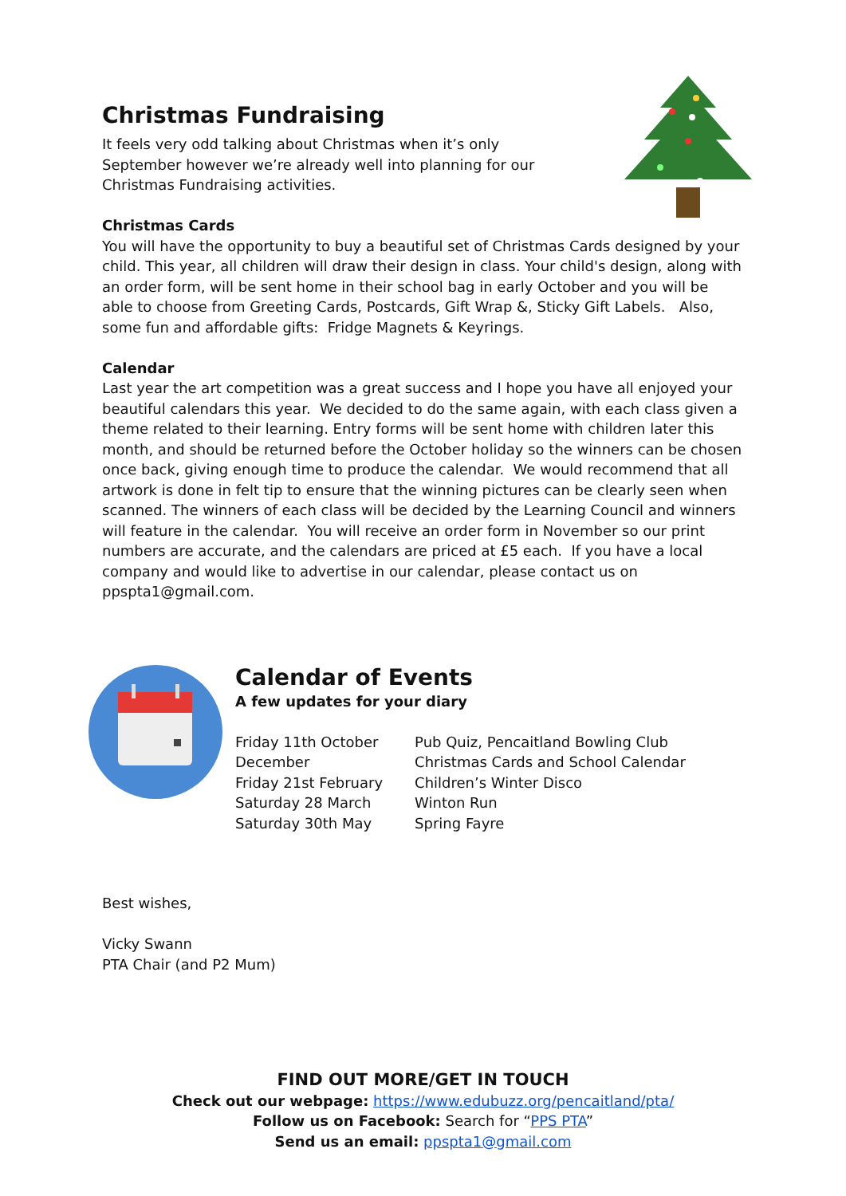Christmas Fundraising
It feels very odd talking about Christmas when it’s only September however we’re already well into planning for our Christmas Fundraising activities.
Christmas Cards
You will have the opportunity to buy a beautiful set of Christmas Cards designed by your child. This year, all children will draw their design in class. Your child's design, along with an order form, will be sent home in their school bag in early October and you will be able to choose from Greeting Cards, Postcards, Gift Wrap &, Sticky Gift Labels. Also, some fun and affordable gifts: Fridge Magnets & Keyrings.
Calendar
Last year the art competition was a great success and I hope you have all enjoyed your beautiful calendars this year. We decided to do the same again, with each class given a theme related to their learning. Entry forms will be sent home with children later this month, and should be returned before the October holiday so the winners can be chosen once back, giving enough time to produce the calendar. We would recommend that all artwork is done in felt tip to ensure that the winning pictures can be clearly seen when scanned. The winners of each class will be decided by the Learning Council and winners will feature in the calendar. You will receive an order form in November so our print numbers are accurate, and the calendars are priced at £5 each. If you have a local company and would like to advertise in our calendar, please contact us on ppspta1@gmail.com.
Calendar of Events
A few updates for your diary
| Friday 11th October | Pub Quiz, Pencaitland Bowling Club |
| December | Christmas Cards and School Calendar |
| Friday 21st February | Children’s Winter Disco |
| Saturday 28 March | Winton Run |
| Saturday 30th May | Spring Fayre |
Best wishes,
Vicky Swann
PTA Chair (and P2 Mum)
FIND OUT MORE/GET IN TOUCH
Check out our webpage: https://www.edubuzz.org/pencaitland/pta/
Follow us on Facebook: Search for “PPS PTA”
Send us an email: ppspta1@gmail.com